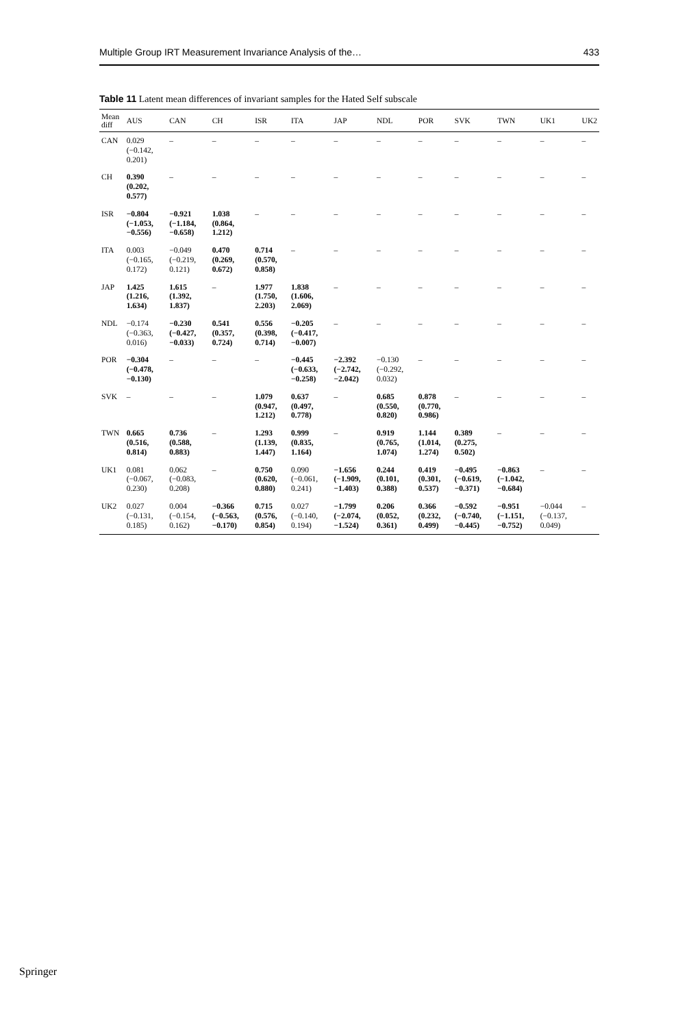Multiple Group IRT Measurement Invariance Analysis of the… 433
Table 11 Latent mean differences of invariant samples for the Hated Self subscale
| Mean diff | AUS | CAN | CH | ISR | ITA | JAP | NDL | POR | SVK | TWN | UK1 | UK2 |
| --- | --- | --- | --- | --- | --- | --- | --- | --- | --- | --- | --- | --- |
| CAN | 0.029 (−0.142, 0.201) | – | – | – | – | – | – | – | – | – | – | – |
| CH | 0.390 (0.202, 0.577) | – | – | – | – | – | – | – | – | – | – | – |
| ISR | −0.804 (−1.053, −0.556) | −0.921 (−1.184, −0.658) | 1.038 (0.864, 1.212) | – | – | – | – | – | – | – | – | – |
| ITA | 0.003 (−0.165, 0.172) | −0.049 (−0.219, 0.121) | 0.470 (0.269, 0.672) | 0.714 (0.570, 0.858) | – | – | – | – | – | – | – | – |
| JAP | 1.425 (1.216, 1.634) | 1.615 (1.392, 1.837) | – | 1.977 (1.750, 2.203) | 1.838 (1.606, 2.069) | – | – | – | – | – | – | – |
| NDL | −0.174 (−0.363, 0.016) | −0.230 (−0.427, −0.033) | 0.541 (0.357, 0.724) | 0.556 (0.398, 0.714) | −0.205 (−0.417, −0.007) | – | – | – | – | – | – | – |
| POR | −0.304 (−0.478, −0.130) | – | – | – | −0.445 (−0.633, −0.258) | −2.392 (−2.742, −2.042) | −0.130 (−0.292, 0.032) | – | – | – | – | – |
| SVK | – | – | – | 1.079 (0.947, 1.212) | 0.637 (0.497, 0.778) | – | 0.685 (0.550, 0.820) | 0.878 (0.770, 0.986) | – | – | – | – |
| TWN | 0.665 (0.516, 0.814) | 0.736 (0.588, 0.883) | – | 1.293 (1.139, 1.447) | 0.999 (0.835, 1.164) | – | 0.919 (0.765, 1.074) | 1.144 (1.014, 1.274) | 0.389 (0.275, 0.502) | – | – | – |
| UK1 | 0.081 (−0.067, 0.230) | 0.062 (−0.083, 0.208) | – | 0.750 (0.620, 0.880) | 0.090 (−0.061, 0.241) | −1.656 (−1.909, −1.403) | 0.244 (0.101, 0.388) | 0.419 (0.301, 0.537) | −0.495 (−0.619, −0.371) | −0.863 (−1.042, −0.684) | – | – |
| UK2 | 0.027 (−0.131, 0.185) | 0.004 (−0.154, 0.162) | −0.366 (−0.563, −0.170) | 0.715 (0.576, 0.854) | 0.027 (−0.140, 0.194) | −1.799 (−2.074, −1.524) | 0.206 (0.052, 0.361) | 0.366 (0.232, 0.499) | −0.592 (−0.740, −0.445) | −0.951 (−1.151, −0.752) | −0.044 (−0.137, 0.049) | – |
Springer